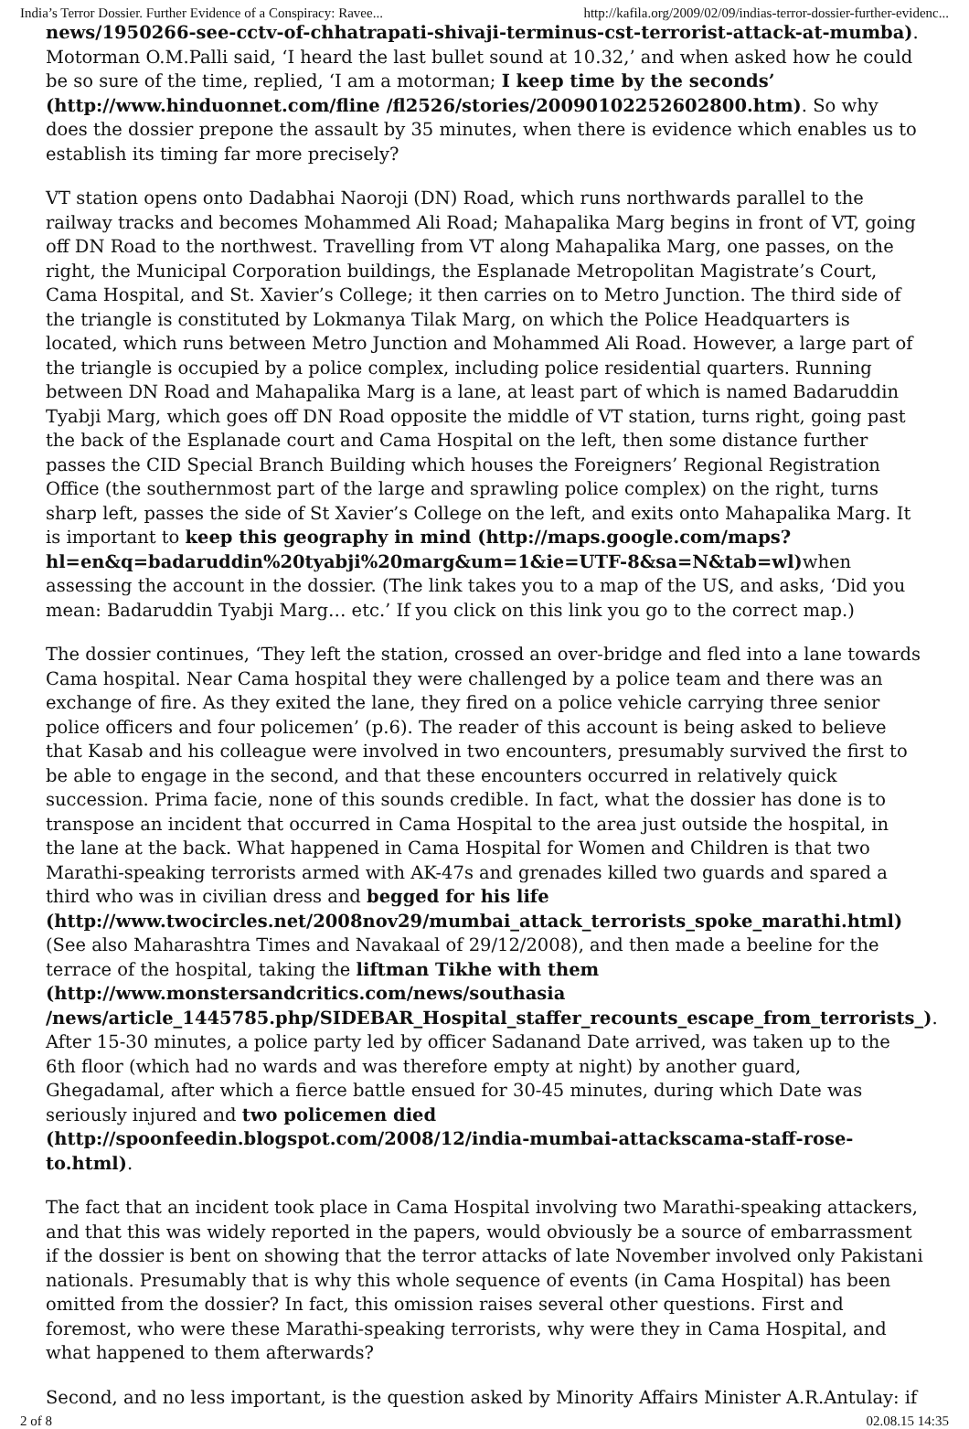India’s Terror Dossier. Further Evidence of a Conspiracy: Ravee... http://kafila.org/2009/02/09/indias-terror-dossier-further-evidenc...
news/1950266-see-cctv-of-chhatrapati-shivaji-terminus-cst-terrorist-attack-at-mumba). Motorman O.M.Palli said, ‘I heard the last bullet sound at 10.32,’ and when asked how he could be so sure of the time, replied, ‘I am a motorman; I keep time by the seconds’ (http://www.hinduonnet.com/fline /fl2526/stories/20090102252602800.htm). So why does the dossier prepone the assault by 35 minutes, when there is evidence which enables us to establish its timing far more precisely?
VT station opens onto Dadabhai Naoroji (DN) Road, which runs northwards parallel to the railway tracks and becomes Mohammed Ali Road; Mahapalika Marg begins in front of VT, going off DN Road to the northwest. Travelling from VT along Mahapalika Marg, one passes, on the right, the Municipal Corporation buildings, the Esplanade Metropolitan Magistrate’s Court, Cama Hospital, and St. Xavier’s College; it then carries on to Metro Junction. The third side of the triangle is constituted by Lokmanya Tilak Marg, on which the Police Headquarters is located, which runs between Metro Junction and Mohammed Ali Road. However, a large part of the triangle is occupied by a police complex, including police residential quarters. Running between DN Road and Mahapalika Marg is a lane, at least part of which is named Badaruddin Tyabji Marg, which goes off DN Road opposite the middle of VT station, turns right, going past the back of the Esplanade court and Cama Hospital on the left, then some distance further passes the CID Special Branch Building which houses the Foreigners’ Regional Registration Office (the southernmost part of the large and sprawling police complex) on the right, turns sharp left, passes the side of St Xavier’s College on the left, and exits onto Mahapalika Marg. It is important to keep this geography in mind (http://maps.google.com/maps?hl=en&q=badaruddin%20tyabji%20marg&um=1&ie=UTF-8&sa=N&tab=wl) when assessing the account in the dossier. (The link takes you to a map of the US, and asks, ‘Did you mean: Badaruddin Tyabji Marg… etc.’ If you click on this link you go to the correct map.)
The dossier continues, ‘They left the station, crossed an over-bridge and fled into a lane towards Cama hospital. Near Cama hospital they were challenged by a police team and there was an exchange of fire. As they exited the lane, they fired on a police vehicle carrying three senior police officers and four policemen’ (p.6). The reader of this account is being asked to believe that Kasab and his colleague were involved in two encounters, presumably survived the first to be able to engage in the second, and that these encounters occurred in relatively quick succession. Prima facie, none of this sounds credible. In fact, what the dossier has done is to transpose an incident that occurred in Cama Hospital to the area just outside the hospital, in the lane at the back. What happened in Cama Hospital for Women and Children is that two Marathi-speaking terrorists armed with AK-47s and grenades killed two guards and spared a third who was in civilian dress and begged for his life (http://www.twocircles.net/2008nov29/mumbai_attack_terrorists_spoke_marathi.html)(See also Maharashtra Times and Navakaal of 29/12/2008), and then made a beeline for the terrace of the hospital, taking the liftman Tikhe with them (http://www.monstersandcritics.com/news/southasia /news/article_1445785.php/SIDEBAR_Hospital_staffer_recounts_escape_from_terrorists_). After 15-30 minutes, a police party led by officer Sadanand Date arrived, was taken up to the 6th floor (which had no wards and was therefore empty at night) by another guard, Ghegadamal, after which a fierce battle ensued for 30-45 minutes, during which Date was seriously injured and two policemen died (http://spoonfeedin.blogspot.com/2008/12/india-mumbai-attackscama-staff-rose-to.html).
The fact that an incident took place in Cama Hospital involving two Marathi-speaking attackers, and that this was widely reported in the papers, would obviously be a source of embarrassment if the dossier is bent on showing that the terror attacks of late November involved only Pakistani nationals. Presumably that is why this whole sequence of events (in Cama Hospital) has been omitted from the dossier? In fact, this omission raises several other questions. First and foremost, who were these Marathi-speaking terrorists, why were they in Cama Hospital, and what happened to them afterwards?
Second, and no less important, is the question asked by Minority Affairs Minister A.R.Antulay: if
2 of 8 02.08.15 14:35